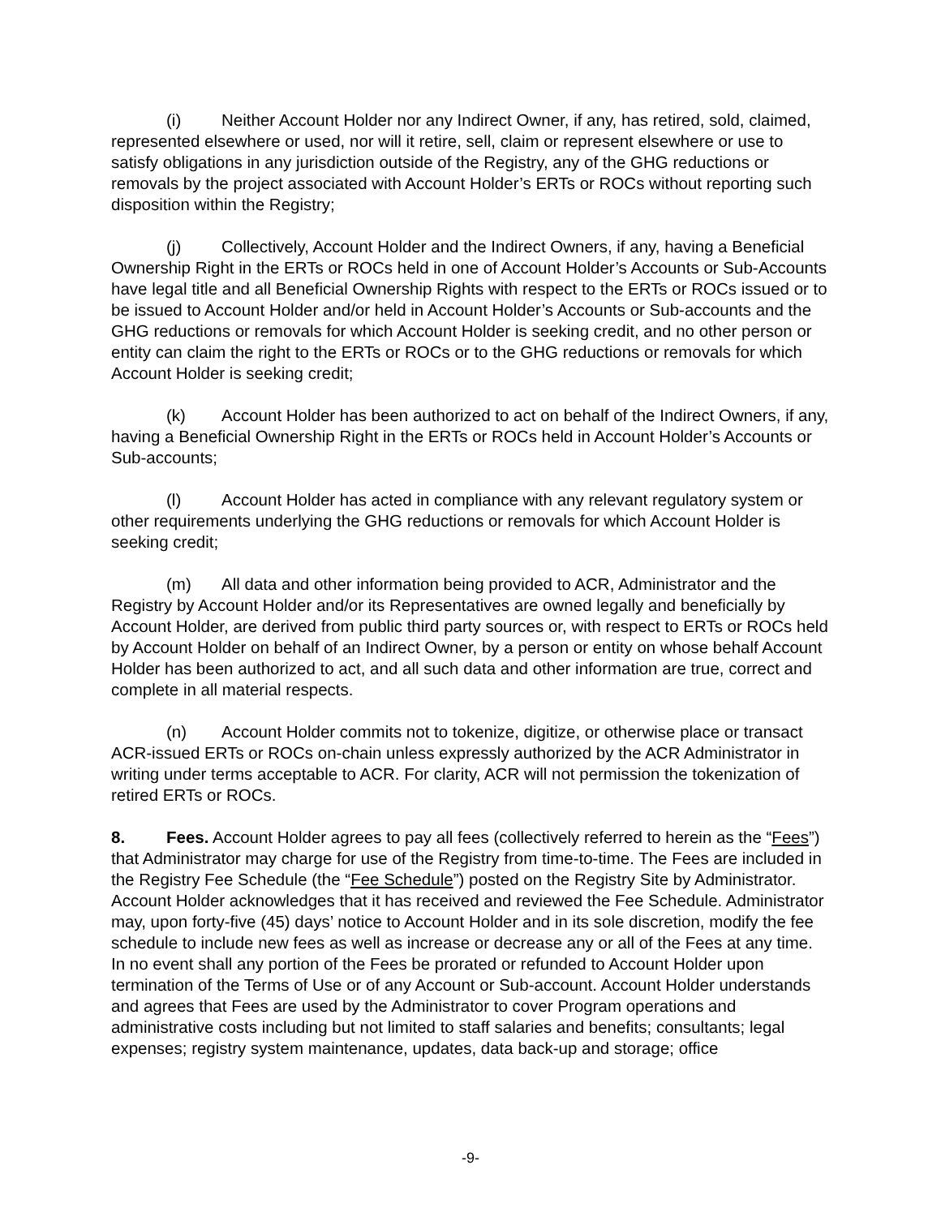(i) Neither Account Holder nor any Indirect Owner, if any, has retired, sold, claimed, represented elsewhere or used, nor will it retire, sell, claim or represent elsewhere or use to satisfy obligations in any jurisdiction outside of the Registry, any of the GHG reductions or removals by the project associated with Account Holder’s ERTs or ROCs without reporting such disposition within the Registry;
(j) Collectively, Account Holder and the Indirect Owners, if any, having a Beneficial Ownership Right in the ERTs or ROCs held in one of Account Holder’s Accounts or Sub-Accounts have legal title and all Beneficial Ownership Rights with respect to the ERTs or ROCs issued or to be issued to Account Holder and/or held in Account Holder’s Accounts or Sub-accounts and the GHG reductions or removals for which Account Holder is seeking credit, and no other person or entity can claim the right to the ERTs or ROCs or to the GHG reductions or removals for which Account Holder is seeking credit;
(k) Account Holder has been authorized to act on behalf of the Indirect Owners, if any, having a Beneficial Ownership Right in the ERTs or ROCs held in Account Holder’s Accounts or Sub-accounts;
(l) Account Holder has acted in compliance with any relevant regulatory system or other requirements underlying the GHG reductions or removals for which Account Holder is seeking credit;
(m) All data and other information being provided to ACR, Administrator and the Registry by Account Holder and/or its Representatives are owned legally and beneficially by Account Holder, are derived from public third party sources or, with respect to ERTs or ROCs held by Account Holder on behalf of an Indirect Owner, by a person or entity on whose behalf Account Holder has been authorized to act, and all such data and other information are true, correct and complete in all material respects.
(n) Account Holder commits not to tokenize, digitize, or otherwise place or transact ACR-issued ERTs or ROCs on-chain unless expressly authorized by the ACR Administrator in writing under terms acceptable to ACR. For clarity, ACR will not permission the tokenization of retired ERTs or ROCs.
8. Fees. Account Holder agrees to pay all fees (collectively referred to herein as the “Fees”) that Administrator may charge for use of the Registry from time-to-time. The Fees are included in the Registry Fee Schedule (the “Fee Schedule”) posted on the Registry Site by Administrator. Account Holder acknowledges that it has received and reviewed the Fee Schedule. Administrator may, upon forty-five (45) days’ notice to Account Holder and in its sole discretion, modify the fee schedule to include new fees as well as increase or decrease any or all of the Fees at any time. In no event shall any portion of the Fees be prorated or refunded to Account Holder upon termination of the Terms of Use or of any Account or Sub-account. Account Holder understands and agrees that Fees are used by the Administrator to cover Program operations and administrative costs including but not limited to staff salaries and benefits; consultants; legal expenses; registry system maintenance, updates, data back-up and storage; office
-9-